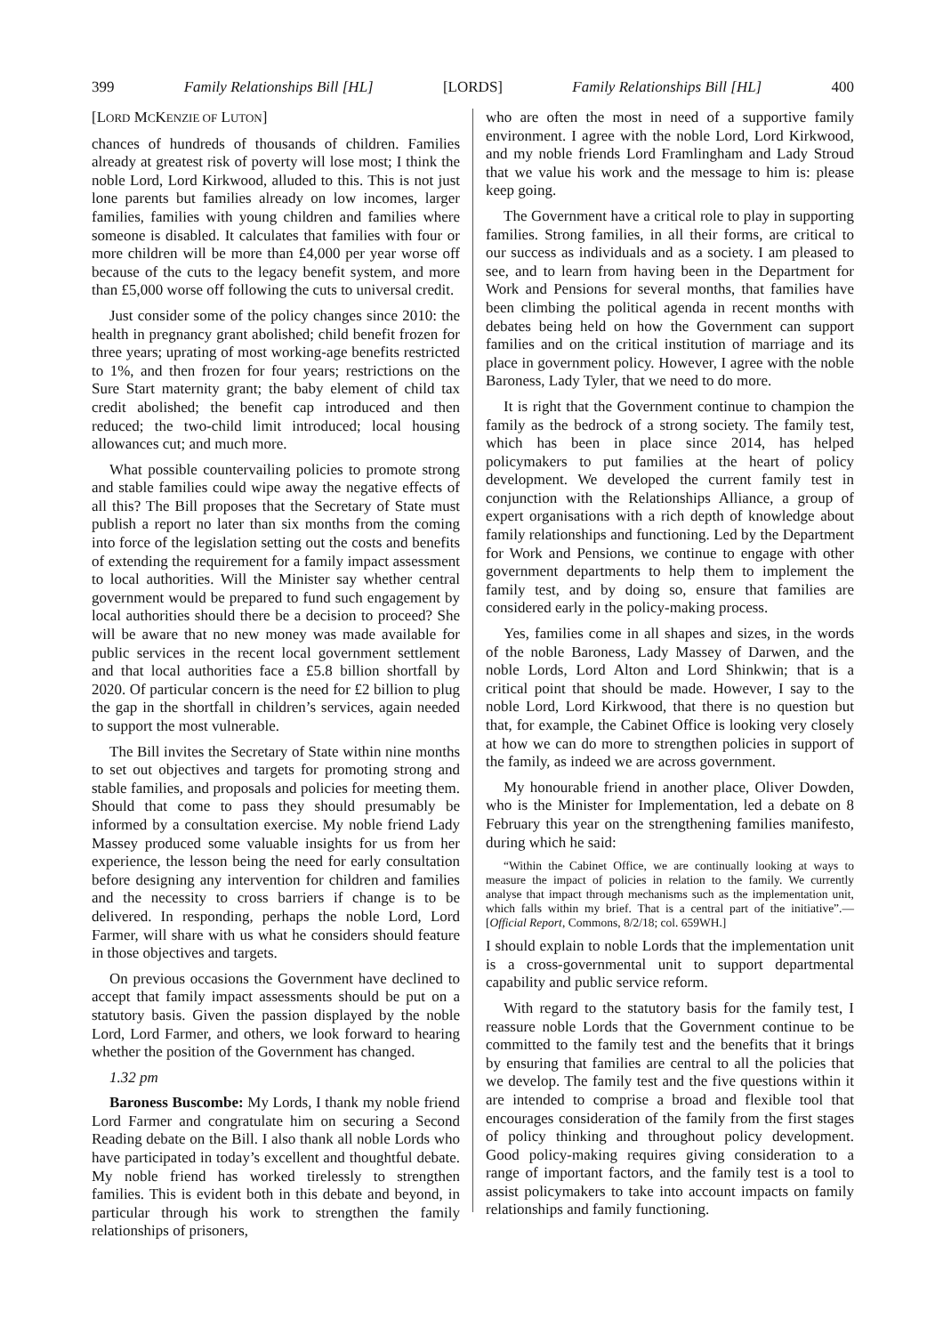399 Family Relationships Bill [HL] [LORDS] Family Relationships Bill [HL] 400
[LORD MCKENZIE OF LUTON]
chances of hundreds of thousands of children. Families already at greatest risk of poverty will lose most; I think the noble Lord, Lord Kirkwood, alluded to this. This is not just lone parents but families already on low incomes, larger families, families with young children and families where someone is disabled. It calculates that families with four or more children will be more than £4,000 per year worse off because of the cuts to the legacy benefit system, and more than £5,000 worse off following the cuts to universal credit.
Just consider some of the policy changes since 2010: the health in pregnancy grant abolished; child benefit frozen for three years; uprating of most working-age benefits restricted to 1%, and then frozen for four years; restrictions on the Sure Start maternity grant; the baby element of child tax credit abolished; the benefit cap introduced and then reduced; the two-child limit introduced; local housing allowances cut; and much more.
What possible countervailing policies to promote strong and stable families could wipe away the negative effects of all this? The Bill proposes that the Secretary of State must publish a report no later than six months from the coming into force of the legislation setting out the costs and benefits of extending the requirement for a family impact assessment to local authorities. Will the Minister say whether central government would be prepared to fund such engagement by local authorities should there be a decision to proceed? She will be aware that no new money was made available for public services in the recent local government settlement and that local authorities face a £5.8 billion shortfall by 2020. Of particular concern is the need for £2 billion to plug the gap in the shortfall in children’s services, again needed to support the most vulnerable.
The Bill invites the Secretary of State within nine months to set out objectives and targets for promoting strong and stable families, and proposals and policies for meeting them. Should that come to pass they should presumably be informed by a consultation exercise. My noble friend Lady Massey produced some valuable insights for us from her experience, the lesson being the need for early consultation before designing any intervention for children and families and the necessity to cross barriers if change is to be delivered. In responding, perhaps the noble Lord, Lord Farmer, will share with us what he considers should feature in those objectives and targets.
On previous occasions the Government have declined to accept that family impact assessments should be put on a statutory basis. Given the passion displayed by the noble Lord, Lord Farmer, and others, we look forward to hearing whether the position of the Government has changed.
1.32 pm
Baroness Buscombe: My Lords, I thank my noble friend Lord Farmer and congratulate him on securing a Second Reading debate on the Bill. I also thank all noble Lords who have participated in today’s excellent and thoughtful debate. My noble friend has worked tirelessly to strengthen families. This is evident both in this debate and beyond, in particular through his work to strengthen the family relationships of prisoners,
who are often the most in need of a supportive family environment. I agree with the noble Lord, Lord Kirkwood, and my noble friends Lord Framlingham and Lady Stroud that we value his work and the message to him is: please keep going.
The Government have a critical role to play in supporting families. Strong families, in all their forms, are critical to our success as individuals and as a society. I am pleased to see, and to learn from having been in the Department for Work and Pensions for several months, that families have been climbing the political agenda in recent months with debates being held on how the Government can support families and on the critical institution of marriage and its place in government policy. However, I agree with the noble Baroness, Lady Tyler, that we need to do more.
It is right that the Government continue to champion the family as the bedrock of a strong society. The family test, which has been in place since 2014, has helped policymakers to put families at the heart of policy development. We developed the current family test in conjunction with the Relationships Alliance, a group of expert organisations with a rich depth of knowledge about family relationships and functioning. Led by the Department for Work and Pensions, we continue to engage with other government departments to help them to implement the family test, and by doing so, ensure that families are considered early in the policy-making process.
Yes, families come in all shapes and sizes, in the words of the noble Baroness, Lady Massey of Darwen, and the noble Lords, Lord Alton and Lord Shinkwin; that is a critical point that should be made. However, I say to the noble Lord, Lord Kirkwood, that there is no question but that, for example, the Cabinet Office is looking very closely at how we can do more to strengthen policies in support of the family, as indeed we are across government.
My honourable friend in another place, Oliver Dowden, who is the Minister for Implementation, led a debate on 8 February this year on the strengthening families manifesto, during which he said:
“Within the Cabinet Office, we are continually looking at ways to measure the impact of policies in relation to the family. We currently analyse that impact through mechanisms such as the implementation unit, which falls within my brief. That is a central part of the initiative”.—[Official Report, Commons, 8/2/18; col. 659WH.]
I should explain to noble Lords that the implementation unit is a cross-governmental unit to support departmental capability and public service reform.
With regard to the statutory basis for the family test, I reassure noble Lords that the Government continue to be committed to the family test and the benefits that it brings by ensuring that families are central to all the policies that we develop. The family test and the five questions within it are intended to comprise a broad and flexible tool that encourages consideration of the family from the first stages of policy thinking and throughout policy development. Good policy-making requires giving consideration to a range of important factors, and the family test is a tool to assist policymakers to take into account impacts on family relationships and family functioning.